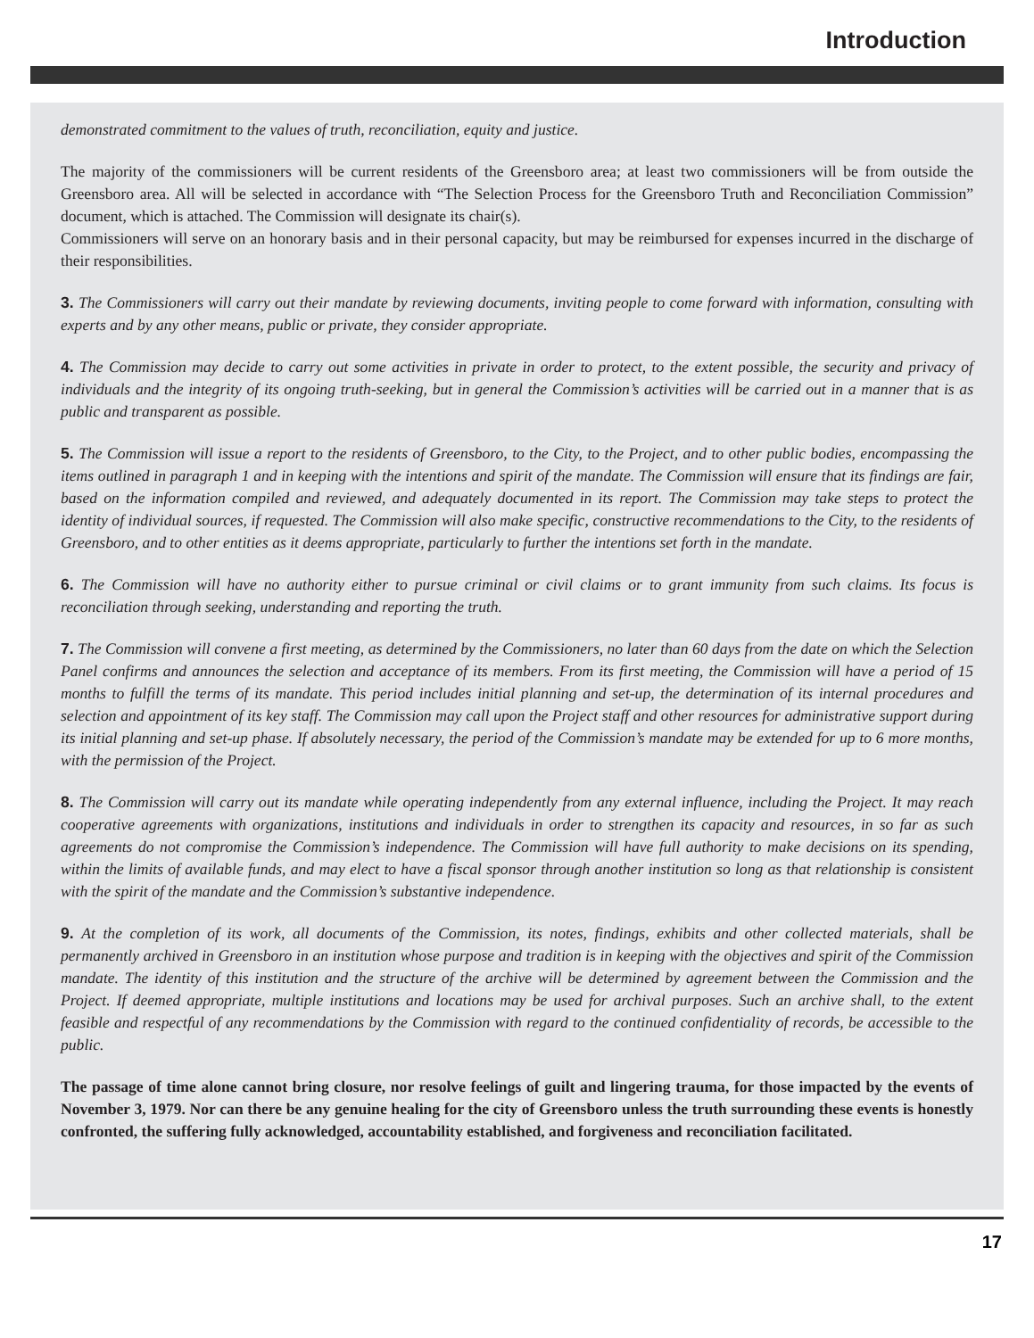Introduction
demonstrated commitment to the values of truth, reconciliation, equity and justice.
The majority of the commissioners will be current residents of the Greensboro area; at least two commissioners will be from outside the Greensboro area. All will be selected in accordance with “The Selection Process for the Greensboro Truth and Reconciliation Commission” document, which is attached. The Commission will designate its chair(s).
Commissioners will serve on an honorary basis and in their personal capacity, but may be reimbursed for expenses incurred in the discharge of their responsibilities.
3. The Commissioners will carry out their mandate by reviewing documents, inviting people to come forward with information, consulting with experts and by any other means, public or private, they consider appropriate.
4. The Commission may decide to carry out some activities in private in order to protect, to the extent possible, the security and privacy of individuals and the integrity of its ongoing truth-seeking, but in general the Commission’s activities will be carried out in a manner that is as public and transparent as possible.
5. The Commission will issue a report to the residents of Greensboro, to the City, to the Project, and to other public bodies, encompassing the items outlined in paragraph 1 and in keeping with the intentions and spirit of the mandate. The Commission will ensure that its findings are fair, based on the information compiled and reviewed, and adequately documented in its report. The Commission may take steps to protect the identity of individual sources, if requested. The Commission will also make specific, constructive recommendations to the City, to the residents of Greensboro, and to other entities as it deems appropriate, particularly to further the intentions set forth in the mandate.
6. The Commission will have no authority either to pursue criminal or civil claims or to grant immunity from such claims. Its focus is reconciliation through seeking, understanding and reporting the truth.
7. The Commission will convene a first meeting, as determined by the Commissioners, no later than 60 days from the date on which the Selection Panel confirms and announces the selection and acceptance of its members. From its first meeting, the Commission will have a period of 15 months to fulfill the terms of its mandate. This period includes initial planning and set-up, the determination of its internal procedures and selection and appointment of its key staff. The Commission may call upon the Project staff and other resources for administrative support during its initial planning and set-up phase. If absolutely necessary, the period of the Commission’s mandate may be extended for up to 6 more months, with the permission of the Project.
8. The Commission will carry out its mandate while operating independently from any external influence, including the Project. It may reach cooperative agreements with organizations, institutions and individuals in order to strengthen its capacity and resources, in so far as such agreements do not compromise the Commission’s independence. The Commission will have full authority to make decisions on its spending, within the limits of available funds, and may elect to have a fiscal sponsor through another institution so long as that relationship is consistent with the spirit of the mandate and the Commission’s substantive independence.
9. At the completion of its work, all documents of the Commission, its notes, findings, exhibits and other collected materials, shall be permanently archived in Greensboro in an institution whose purpose and tradition is in keeping with the objectives and spirit of the Commission mandate. The identity of this institution and the structure of the archive will be determined by agreement between the Commission and the Project. If deemed appropriate, multiple institutions and locations may be used for archival purposes. Such an archive shall, to the extent feasible and respectful of any recommendations by the Commission with regard to the continued confidentiality of records, be accessible to the public.
The passage of time alone cannot bring closure, nor resolve feelings of guilt and lingering trauma, for those impacted by the events of November 3, 1979. Nor can there be any genuine healing for the city of Greensboro unless the truth surrounding these events is honestly confronted, the suffering fully acknowledged, accountability established, and forgiveness and reconciliation facilitated.
17